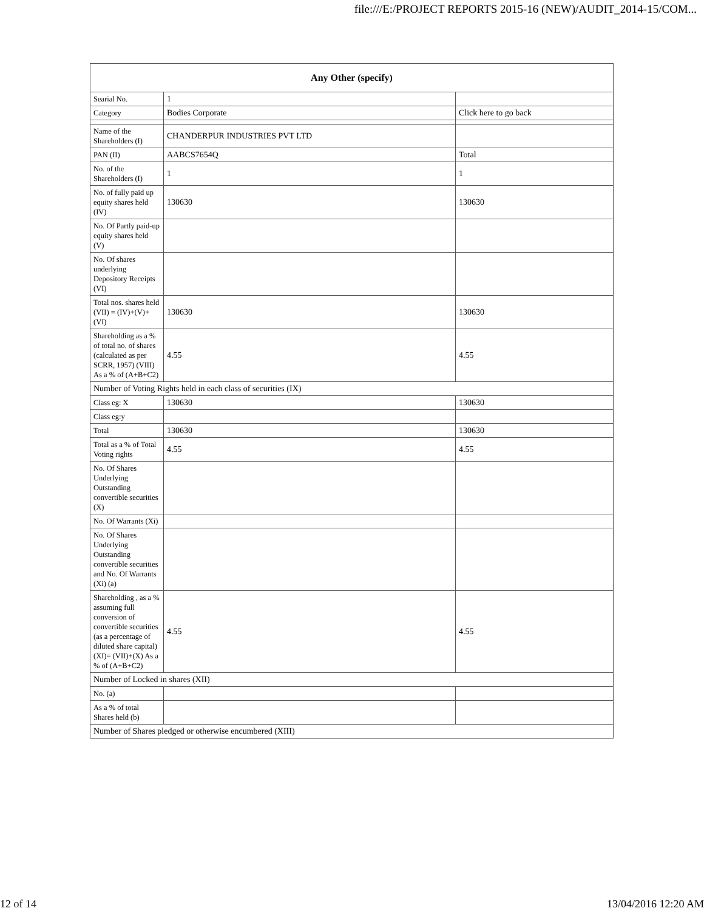file:///E:/PROJECT REPORTS 2015-16 (NEW)/AUDIT_2014-15/COM...
| Any Other (specify) | | |
| --- | --- | --- |
| Searial No. | 1 | |
| Category | Bodies Corporate | Click here to go back |
| Name of the Shareholders (I) | CHANDERPUR INDUSTRIES PVT LTD | |
| PAN (II) | AABCS7654Q | Total |
| No. of the Shareholders (I) | 1 | 1 |
| No. of fully paid up equity shares held (IV) | 130630 | 130630 |
| No. Of Partly paid-up equity shares held (V) | | |
| No. Of shares underlying Depository Receipts (VI) | | |
| Total nos. shares held (VII) = (IV)+(V)+ (VI) | 130630 | 130630 |
| Shareholding as a % of total no. of shares (calculated as per SCRR, 1957) (VIII) As a % of (A+B+C2) | 4.55 | 4.55 |
| Number of Voting Rights held in each class of securities (IX) | | |
| Class eg: X | 130630 | 130630 |
| Class eg:y | | |
| Total | 130630 | 130630 |
| Total as a % of Total Voting rights | 4.55 | 4.55 |
| No. Of Shares Underlying Outstanding convertible securities (X) | | |
| No. Of Warrants (Xi) | | |
| No. Of Shares Underlying Outstanding convertible securities and No. Of Warrants (Xi) (a) | | |
| Shareholding , as a % assuming full conversion of convertible securities (as a percentage of diluted share capital) (XI)= (VII)+(X) As a % of (A+B+C2) | 4.55 | 4.55 |
| Number of Locked in shares (XII) | | |
| No. (a) | | |
| As a % of total Shares held (b) | | |
| Number of Shares pledged or otherwise encumbered (XIII) | | |
12 of 14 13/04/2016 12:20 AM